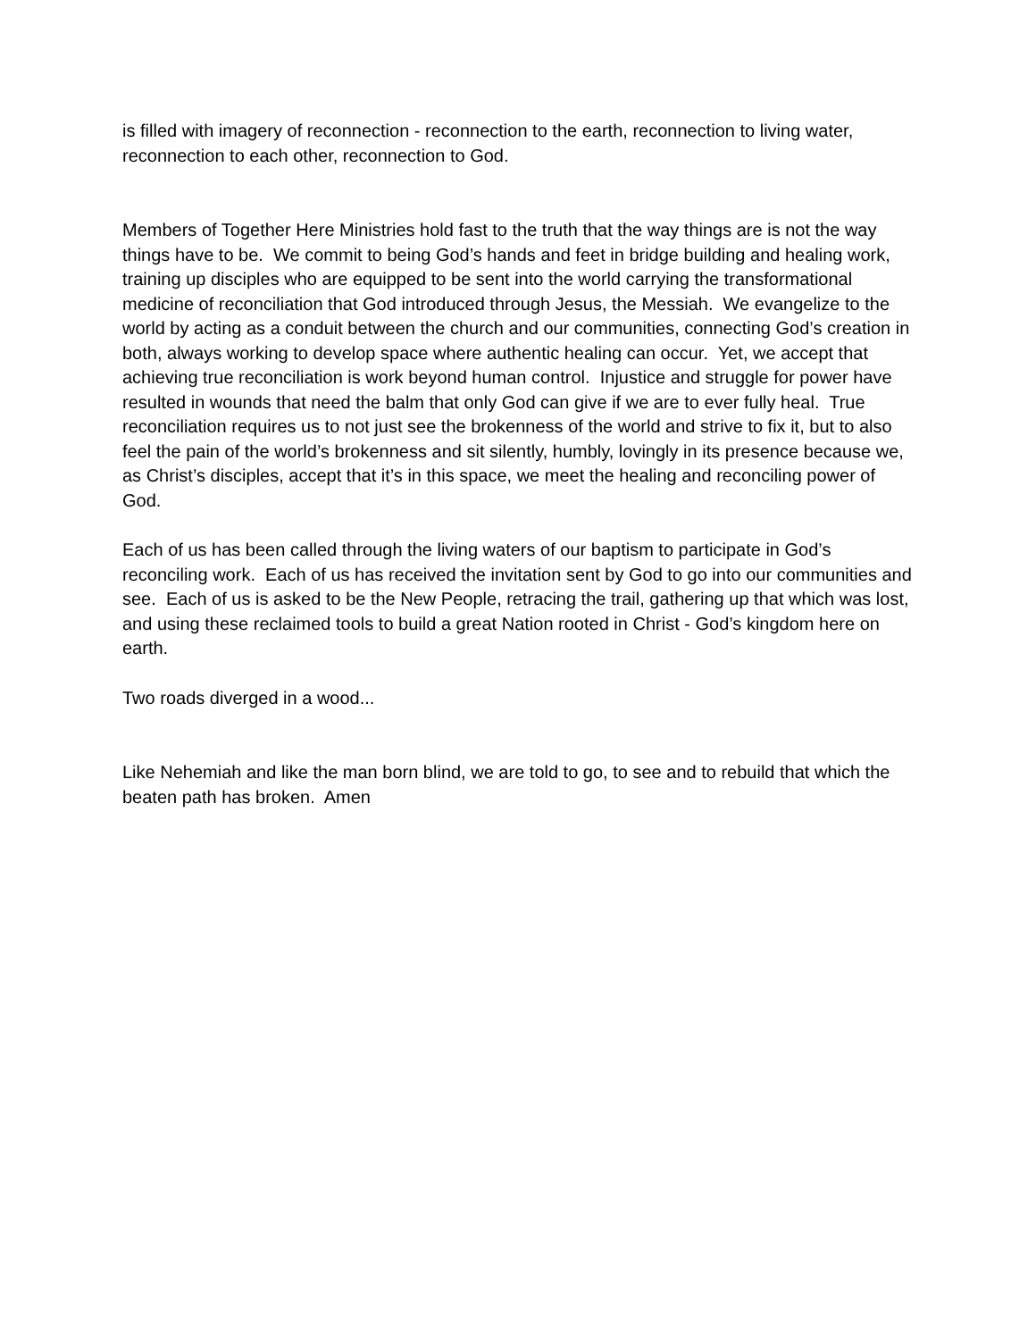is filled with imagery of reconnection - reconnection to the earth, reconnection to living water, reconnection to each other, reconnection to God.
Members of Together Here Ministries hold fast to the truth that the way things are is not the way things have to be. We commit to being God’s hands and feet in bridge building and healing work, training up disciples who are equipped to be sent into the world carrying the transformational medicine of reconciliation that God introduced through Jesus, the Messiah. We evangelize to the world by acting as a conduit between the church and our communities, connecting God’s creation in both, always working to develop space where authentic healing can occur. Yet, we accept that achieving true reconciliation is work beyond human control. Injustice and struggle for power have resulted in wounds that need the balm that only God can give if we are to ever fully heal. True reconciliation requires us to not just see the brokenness of the world and strive to fix it, but to also feel the pain of the world’s brokenness and sit silently, humbly, lovingly in its presence because we, as Christ’s disciples, accept that it’s in this space, we meet the healing and reconciling power of God.
Each of us has been called through the living waters of our baptism to participate in God’s reconciling work. Each of us has received the invitation sent by God to go into our communities and see. Each of us is asked to be the New People, retracing the trail, gathering up that which was lost, and using these reclaimed tools to build a great Nation rooted in Christ - God’s kingdom here on earth.
Two roads diverged in a wood...
Like Nehemiah and like the man born blind, we are told to go, to see and to rebuild that which the beaten path has broken. Amen